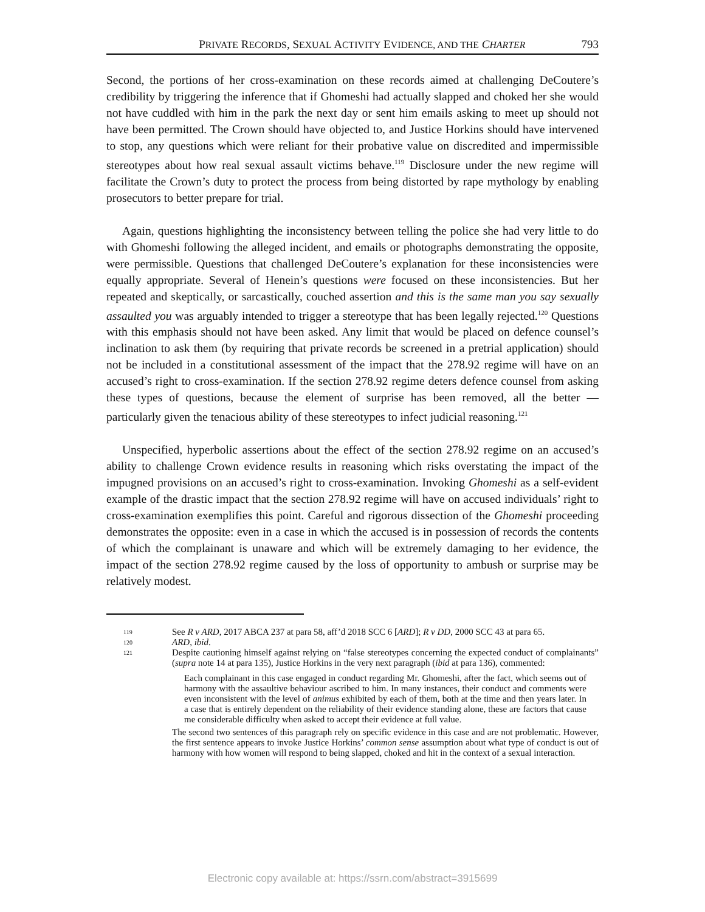PRIVATE RECORDS, SEXUAL ACTIVITY EVIDENCE, AND THE CHARTER 793
Second, the portions of her cross-examination on these records aimed at challenging DeCoutere’s credibility by triggering the inference that if Ghomeshi had actually slapped and choked her she would not have cuddled with him in the park the next day or sent him emails asking to meet up should not have been permitted. The Crown should have objected to, and Justice Horkins should have intervened to stop, any questions which were reliant for their probative value on discredited and impermissible stereotypes about how real sexual assault victims behave.<sup>119</sup> Disclosure under the new regime will facilitate the Crown’s duty to protect the process from being distorted by rape mythology by enabling prosecutors to better prepare for trial.
Again, questions highlighting the inconsistency between telling the police she had very little to do with Ghomeshi following the alleged incident, and emails or photographs demonstrating the opposite, were permissible. Questions that challenged DeCoutere’s explanation for these inconsistencies were equally appropriate. Several of Henein’s questions were focused on these inconsistencies. But her repeated and skeptically, or sarcastically, couched assertion and this is the same man you say sexually assaulted you was arguably intended to trigger a stereotype that has been legally rejected.<sup>120</sup> Questions with this emphasis should not have been asked. Any limit that would be placed on defence counsel’s inclination to ask them (by requiring that private records be screened in a pretrial application) should not be included in a constitutional assessment of the impact that the 278.92 regime will have on an accused’s right to cross-examination. If the section 278.92 regime deters defence counsel from asking these types of questions, because the element of surprise has been removed, all the better — particularly given the tenacious ability of these stereotypes to infect judicial reasoning.<sup>121</sup>
Unspecified, hyperbolic assertions about the effect of the section 278.92 regime on an accused’s ability to challenge Crown evidence results in reasoning which risks overstating the impact of the impugned provisions on an accused’s right to cross-examination. Invoking Ghomeshi as a self-evident example of the drastic impact that the section 278.92 regime will have on accused individuals’ right to cross-examination exemplifies this point. Careful and rigorous dissection of the Ghomeshi proceeding demonstrates the opposite: even in a case in which the accused is in possession of records the contents of which the complainant is unaware and which will be extremely damaging to her evidence, the impact of the section 278.92 regime caused by the loss of opportunity to ambush or surprise may be relatively modest.
119
See R v ARD, 2017 ABCA 237 at para 58, aff’d 2018 SCC 6 [ARD]; R v DD, 2000 SCC 43 at para 65.
120
ARD, ibid.
121
Despite cautioning himself against relying on “false stereotypes concerning the expected conduct of complainants” (supra note 14 at para 135), Justice Horkins in the very next paragraph (ibid at para 136), commented:
Each complainant in this case engaged in conduct regarding Mr. Ghomeshi, after the fact, which seems out of harmony with the assaultive behaviour ascribed to him. In many instances, their conduct and comments were even inconsistent with the level of animus exhibited by each of them, both at the time and then years later. In a case that is entirely dependent on the reliability of their evidence standing alone, these are factors that cause me considerable difficulty when asked to accept their evidence at full value.
The second two sentences of this paragraph rely on specific evidence in this case and are not problematic. However, the first sentence appears to invoke Justice Horkins’ common sense assumption about what type of conduct is out of harmony with how women will respond to being slapped, choked and hit in the context of a sexual interaction.
Electronic copy available at: https://ssrn.com/abstract=3915699